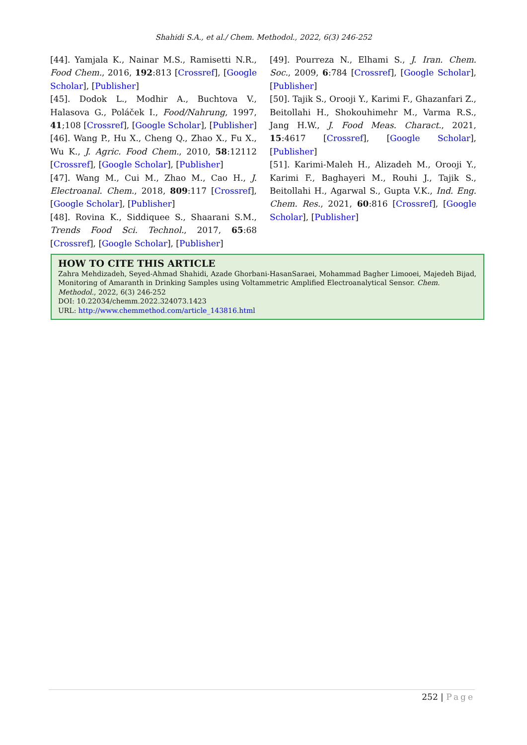Shahidi S.A., et al./ Chem. Methodol., 2022, 6(3) 246-252
[44]. Yamjala K., Nainar M.S., Ramisetti N.R., Food Chem., 2016, 192:813 [Crossref], [Google Scholar], [Publisher]
[45]. Dodok L., Modhir A., Buchtova V., Halasova G., Poláček I., Food/Nahrung, 1997, 41;108 [Crossref], [Google Scholar], [Publisher]
[46]. Wang P., Hu X., Cheng Q., Zhao X., Fu X., Wu K., J. Agric. Food Chem., 2010, 58:12112 [Crossref], [Google Scholar], [Publisher]
[47]. Wang M., Cui M., Zhao M., Cao H., J. Electroanal. Chem., 2018, 809:117 [Crossref], [Google Scholar], [Publisher]
[48]. Rovina K., Siddiquee S., Shaarani S.M., Trends Food Sci. Technol., 2017, 65:68 [Crossref], [Google Scholar], [Publisher]
[49]. Pourreza N., Elhami S., J. Iran. Chem. Soc., 2009, 6:784 [Crossref], [Google Scholar], [Publisher]
[50]. Tajik S., Orooji Y., Karimi F., Ghazanfari Z., Beitollahi H., Shokouhimehr M., Varma R.S., Jang H.W., J. Food Meas. Charact., 2021, 15:4617 [Crossref], [Google Scholar], [Publisher]
[51]. Karimi-Maleh H., Alizadeh M., Orooji Y., Karimi F., Baghayeri M., Rouhi J., Tajik S., Beitollahi H., Agarwal S., Gupta V.K., Ind. Eng. Chem. Res., 2021, 60:816 [Crossref], [Google Scholar], [Publisher]
HOW TO CITE THIS ARTICLE
Zahra Mehdizadeh, Seyed-Ahmad Shahidi, Azade Ghorbani-HasanSaraei, Mohammad Bagher Limooei, Majedeh Bijad, Monitoring of Amaranth in Drinking Samples using Voltammetric Amplified Electroanalytical Sensor. Chem. Methodol., 2022, 6(3) 246-252
DOI: 10.22034/chemm.2022.324073.1423
URL: http://www.chemmethod.com/article_143816.html
252 | Page